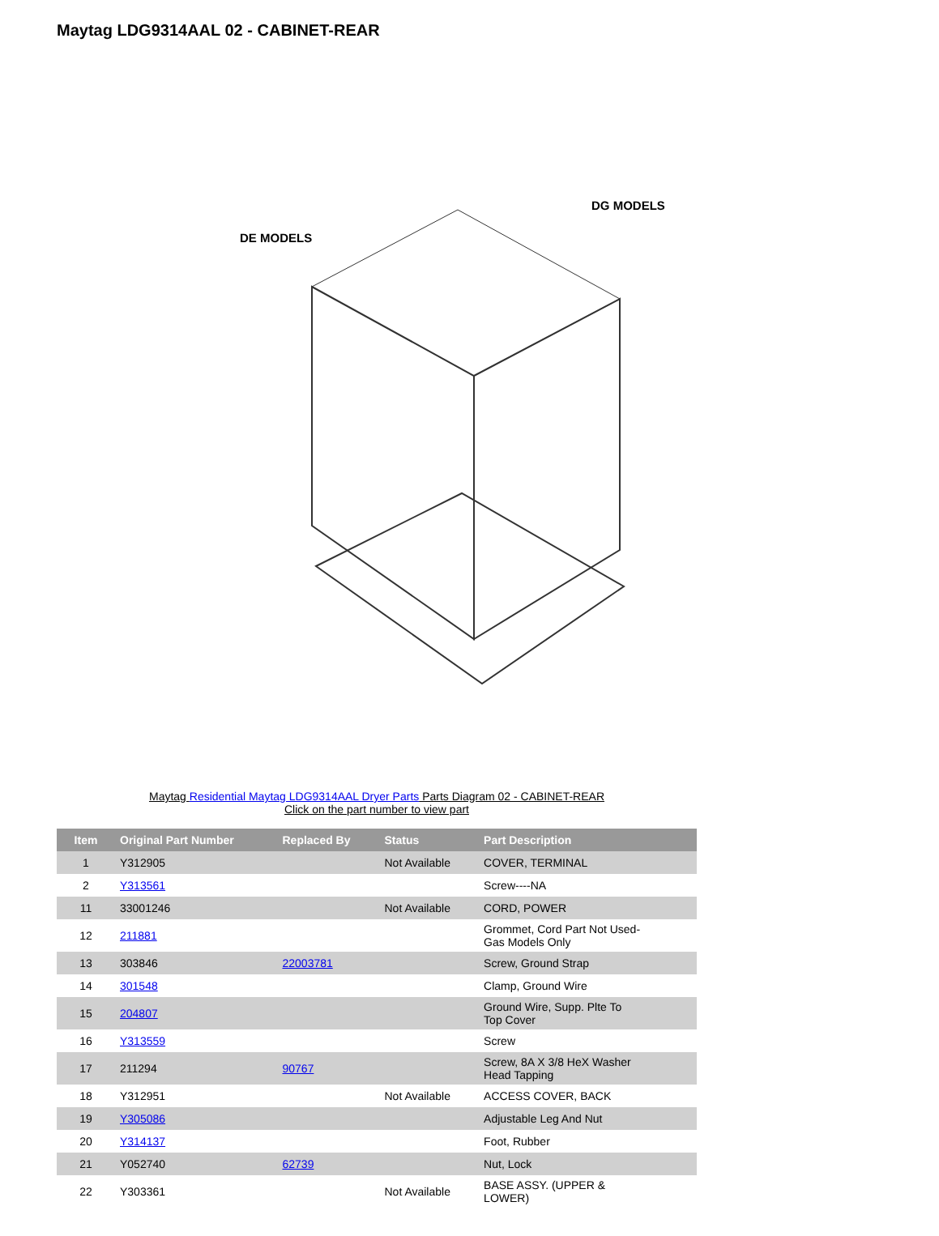Maytag LDG9314AAL 02 - CABINET-REAR
DE MODELS
DG MODELS
Maytag Residential Maytag LDG9314AAL Dryer Parts Parts Diagram 02 - CABINET-REAR
Click on the part number to view part
| Item | Original Part Number | Replaced By | Status | Part Description |
| --- | --- | --- | --- | --- |
| 1 | Y312905 | | Not Available | COVER, TERMINAL |
| 2 | Y313561 | | | Screw----NA |
| 11 | 33001246 | | Not Available | CORD, POWER |
| 12 | 211881 | | | Grommet, Cord Part Not Used- Gas Models Only |
| 13 | 303846 | 22003781 | | Screw, Ground Strap |
| 14 | 301548 | | | Clamp, Ground Wire |
| 15 | 204807 | | | Ground Wire, Supp. Plte To Top Cover |
| 16 | Y313559 | | | Screw |
| 17 | 211294 | 90767 | | Screw, 8A X 3/8 HeX Washer Head Tapping |
| 18 | Y312951 | | Not Available | ACCESS COVER, BACK |
| 19 | Y305086 | | | Adjustable Leg And Nut |
| 20 | Y314137 | | | Foot, Rubber |
| 21 | Y052740 | 62739 | | Nut, Lock |
| 22 | Y303361 | | Not Available | BASE ASSY. (UPPER & LOWER) |